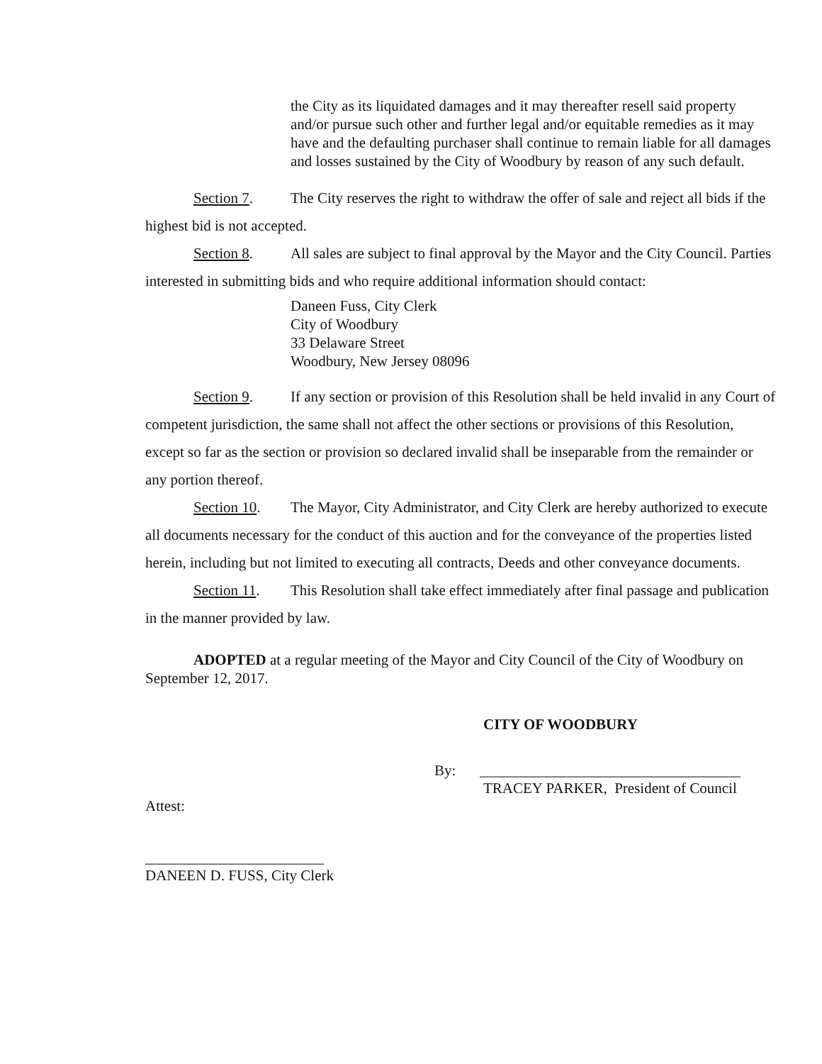the City as its liquidated damages and it may thereafter resell said property and/or pursue such other and further legal and/or equitable remedies as it may have and the defaulting purchaser shall continue to remain liable for all damages and losses sustained by the City of Woodbury by reason of any such default.
Section 7. The City reserves the right to withdraw the offer of sale and reject all bids if the highest bid is not accepted.
Section 8. All sales are subject to final approval by the Mayor and the City Council. Parties interested in submitting bids and who require additional information should contact:
Daneen Fuss, City Clerk
City of Woodbury
33 Delaware Street
Woodbury, New Jersey 08096
Section 9. If any section or provision of this Resolution shall be held invalid in any Court of competent jurisdiction, the same shall not affect the other sections or provisions of this Resolution, except so far as the section or provision so declared invalid shall be inseparable from the remainder or any portion thereof.
Section 10. The Mayor, City Administrator, and City Clerk are hereby authorized to execute all documents necessary for the conduct of this auction and for the conveyance of the properties listed herein, including but not limited to executing all contracts, Deeds and other conveyance documents.
Section 11. This Resolution shall take effect immediately after final passage and publication in the manner provided by law.
ADOPTED at a regular meeting of the Mayor and City Council of the City of Woodbury on September 12, 2017.
CITY OF WOODBURY
By: ___________________________________
TRACEY PARKER, President of Council
Attest:
________________________
DANEEN D. FUSS, City Clerk